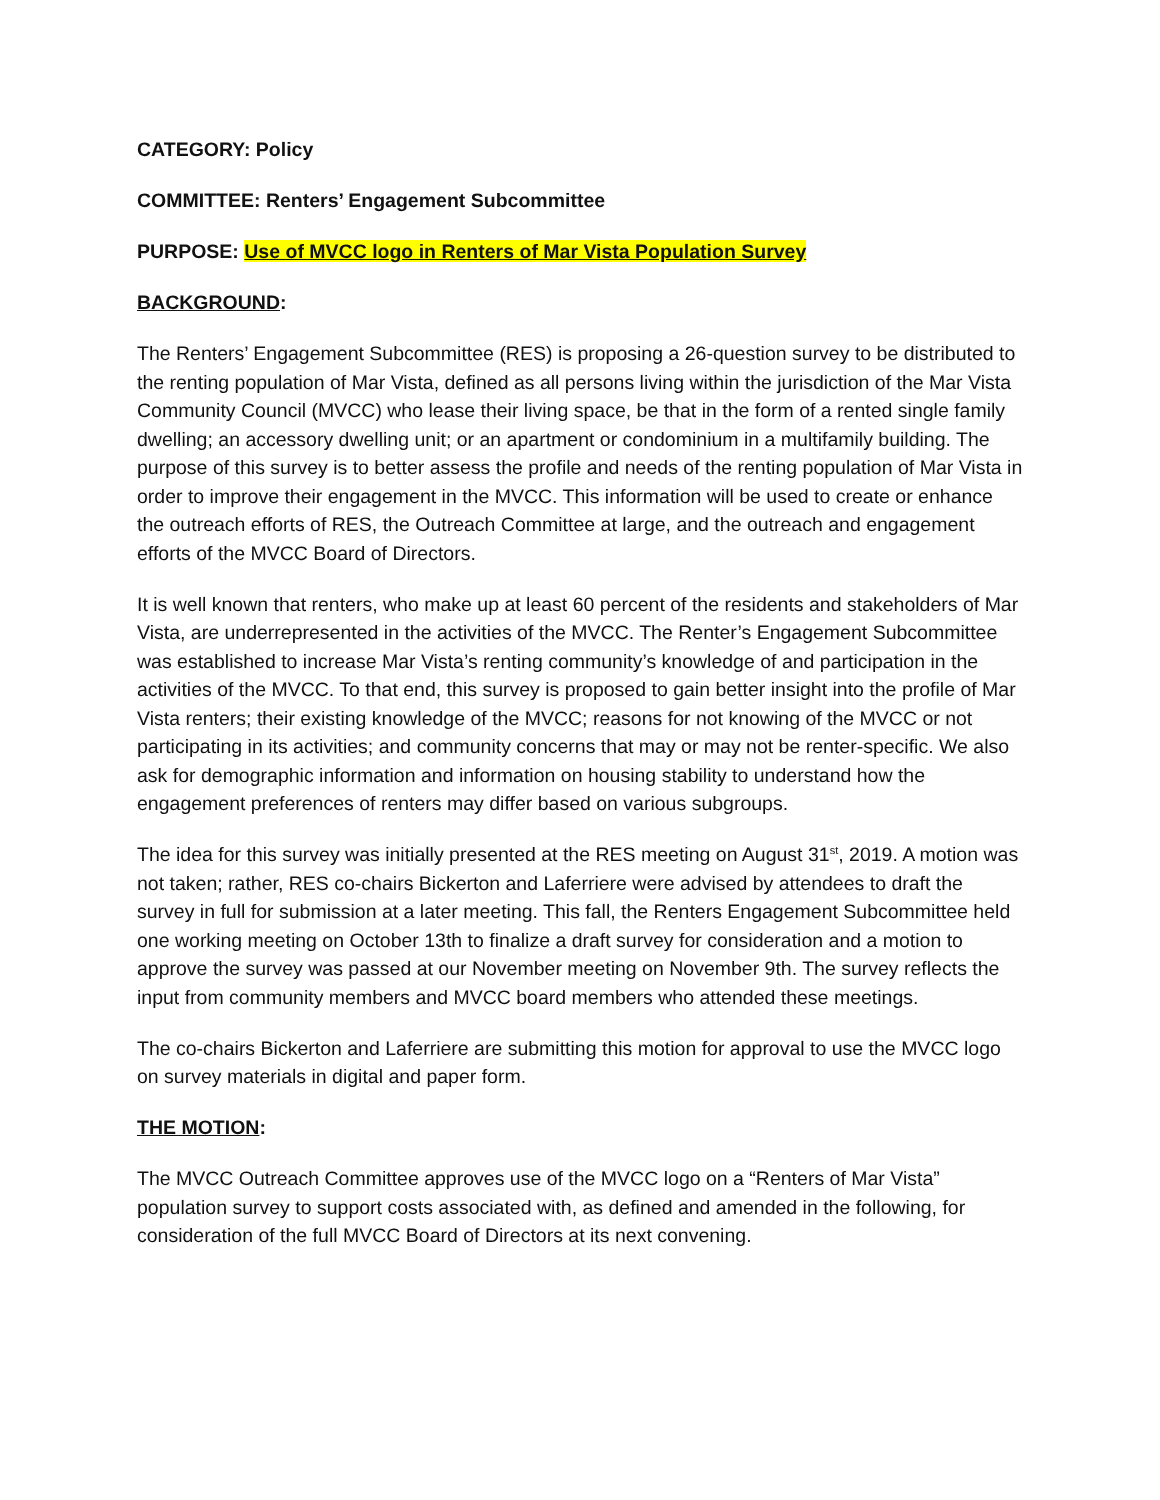CATEGORY: Policy
COMMITTEE: Renters’ Engagement Subcommittee
PURPOSE: Use of MVCC logo in Renters of Mar Vista Population Survey
BACKGROUND:
The Renters’ Engagement Subcommittee (RES) is proposing a 26-question survey to be distributed to the renting population of Mar Vista, defined as all persons living within the jurisdiction of the Mar Vista Community Council (MVCC) who lease their living space, be that in the form of a rented single family dwelling; an accessory dwelling unit; or an apartment or condominium in a multifamily building. The purpose of this survey is to better assess the profile and needs of the renting population of Mar Vista in order to improve their engagement in the MVCC. This information will be used to create or enhance the outreach efforts of RES, the Outreach Committee at large, and the outreach and engagement efforts of the MVCC Board of Directors.
It is well known that renters, who make up at least 60 percent of the residents and stakeholders of Mar Vista, are underrepresented in the activities of the MVCC. The Renter’s Engagement Subcommittee was established to increase Mar Vista’s renting community’s knowledge of and participation in the activities of the MVCC. To that end, this survey is proposed to gain better insight into the profile of Mar Vista renters; their existing knowledge of the MVCC; reasons for not knowing of the MVCC or not participating in its activities; and community concerns that may or may not be renter-specific. We also ask for demographic information and information on housing stability to understand how the engagement preferences of renters may differ based on various subgroups.
The idea for this survey was initially presented at the RES meeting on August 31<sup>st</sup>, 2019. A motion was not taken; rather, RES co-chairs Bickerton and Laferriere were advised by attendees to draft the survey in full for submission at a later meeting. This fall, the Renters Engagement Subcommittee held one working meeting on October 13th to finalize a draft survey for consideration and a motion to approve the survey was passed at our November meeting on November 9th. The survey reflects the input from community members and MVCC board members who attended these meetings.
The co-chairs Bickerton and Laferriere are submitting this motion for approval to use the MVCC logo on survey materials in digital and paper form.
THE MOTION:
The MVCC Outreach Committee approves use of the MVCC logo on a “Renters of Mar Vista” population survey to support costs associated with, as defined and amended in the following, for consideration of the full MVCC Board of Directors at its next convening.